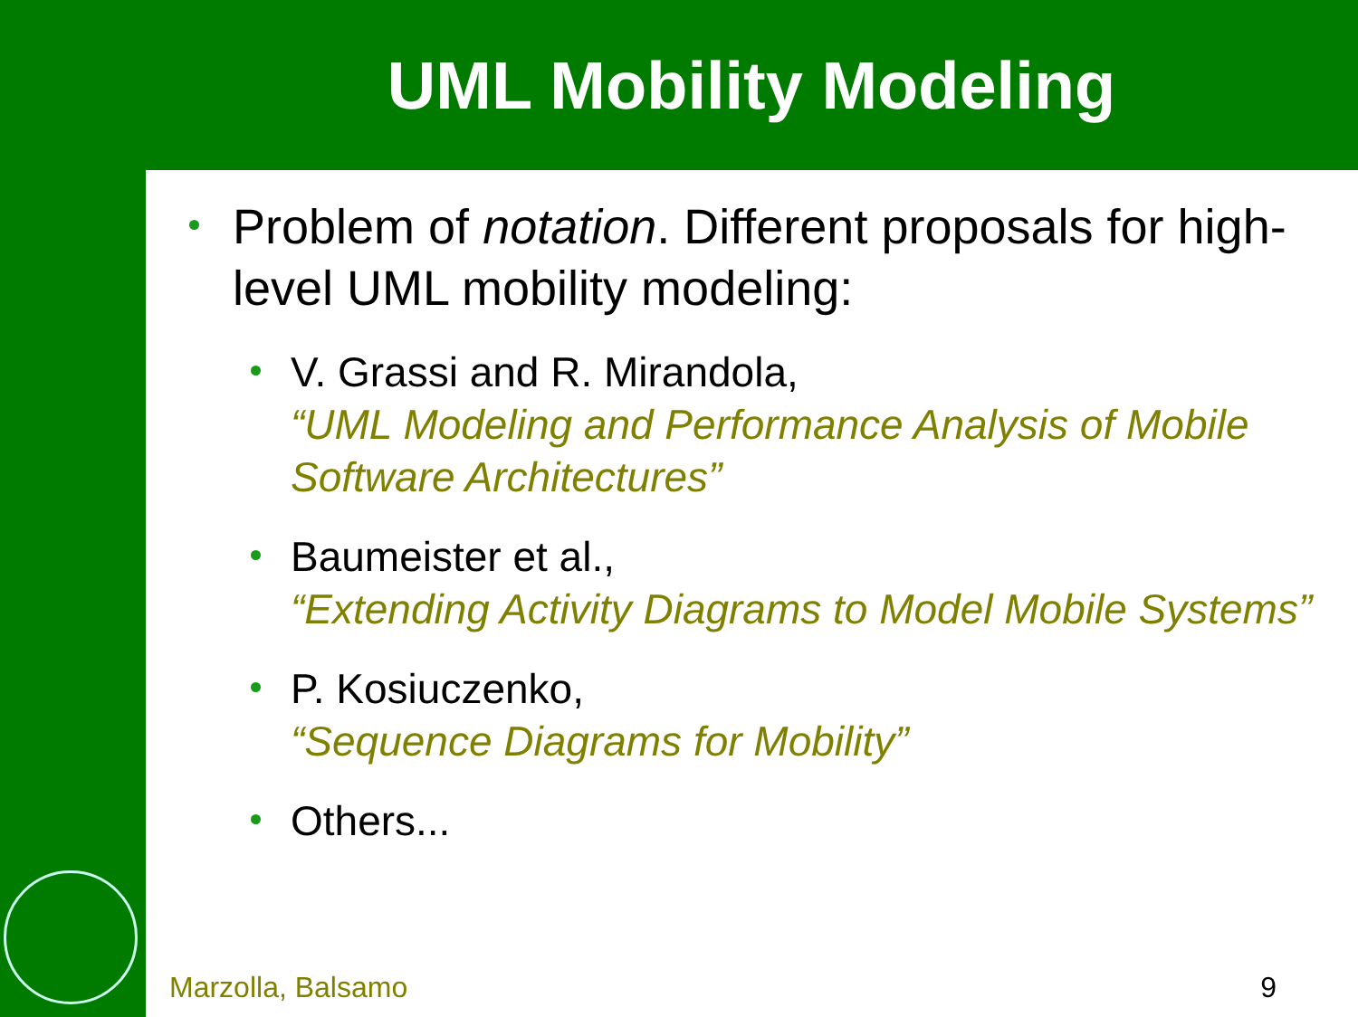UML Mobility Modeling
Problem of notation. Different proposals for high-level UML mobility modeling:
V. Grassi and R. Mirandola,
“UML Modeling and Performance Analysis of Mobile Software Architectures”
Baumeister et al.,
“Extending Activity Diagrams to Model Mobile Systems”
P. Kosiuczenko,
“Sequence Diagrams for Mobility”
Others...
Marzolla, Balsamo 9